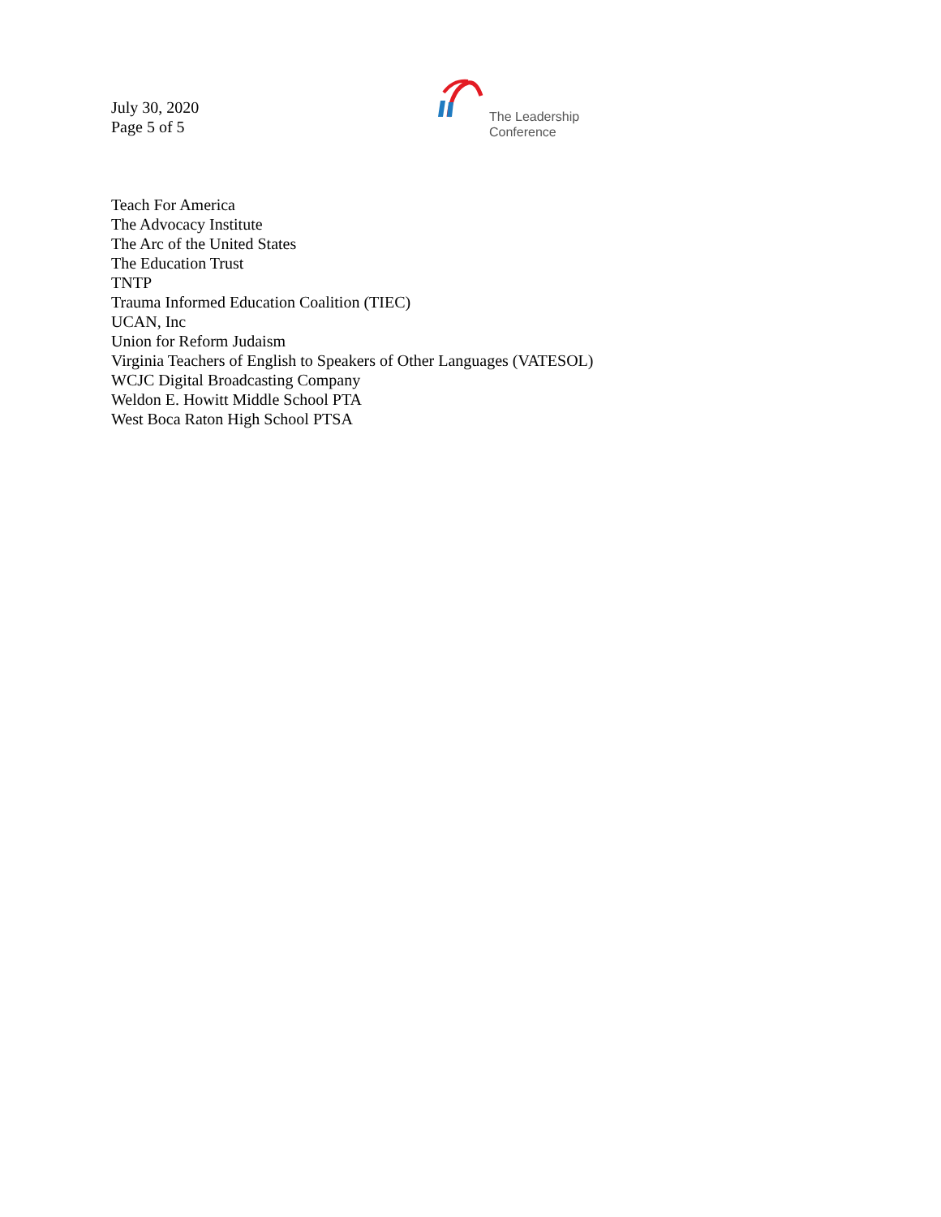July 30, 2020
Page 5 of 5
The Leadership
Conference
Teach For America
The Advocacy Institute
The Arc of the United States
The Education Trust
TNTP
Trauma Informed Education Coalition (TIEC)
UCAN, Inc
Union for Reform Judaism
Virginia Teachers of English to Speakers of Other Languages (VATESOL)
WCJC Digital Broadcasting Company
Weldon E. Howitt Middle School PTA
West Boca Raton High School PTSA